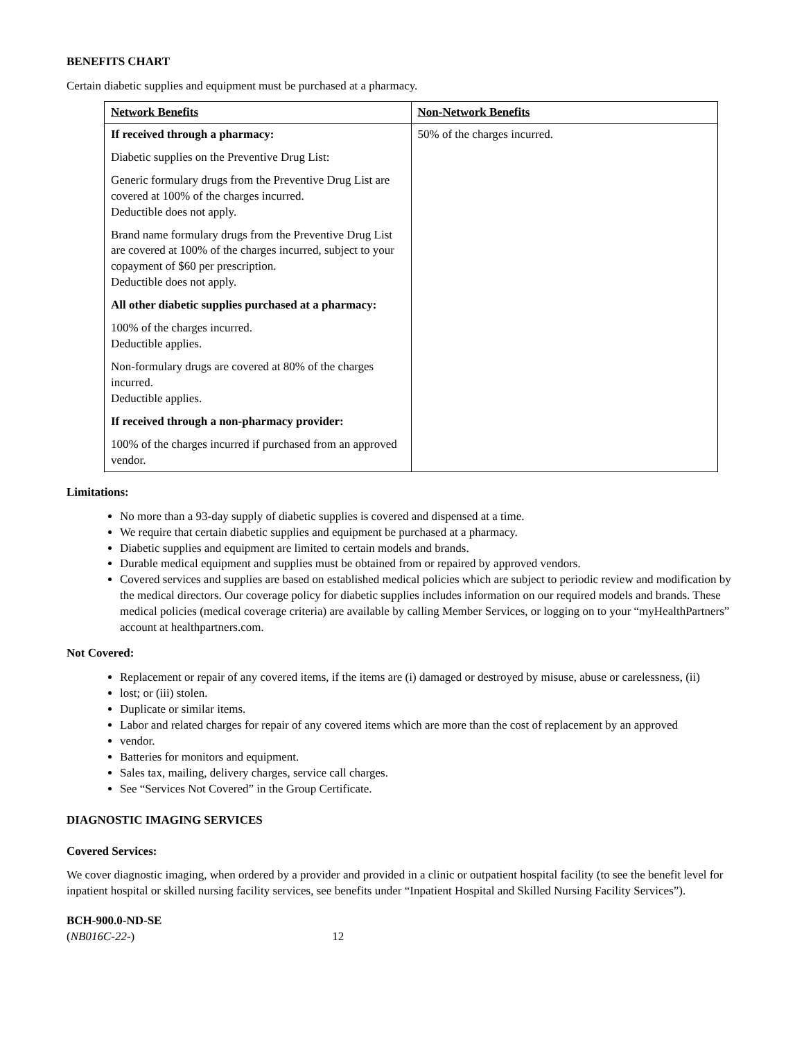BENEFITS CHART
Certain diabetic supplies and equipment must be purchased at a pharmacy.
| Network Benefits | Non-Network Benefits |
| If received through a pharmacy: Diabetic supplies on the Preventive Drug List: Generic formulary drugs from the Preventive Drug List are covered at 100% of the charges incurred. Deductible does not apply. Brand name formulary drugs from the Preventive Drug List are covered at 100% of the charges incurred, subject to your copayment of $60 per prescription. Deductible does not apply. All other diabetic supplies purchased at a pharmacy: 100% of the charges incurred. Deductible applies. Non-formulary drugs are covered at 80% of the charges incurred. Deductible applies. If received through a non-pharmacy provider: 100% of the charges incurred if purchased from an approved vendor. | 50% of the charges incurred. |
Limitations:
No more than a 93-day supply of diabetic supplies is covered and dispensed at a time.
We require that certain diabetic supplies and equipment be purchased at a pharmacy.
Diabetic supplies and equipment are limited to certain models and brands.
Durable medical equipment and supplies must be obtained from or repaired by approved vendors.
Covered services and supplies are based on established medical policies which are subject to periodic review and modification by the medical directors. Our coverage policy for diabetic supplies includes information on our required models and brands. These medical policies (medical coverage criteria) are available by calling Member Services, or logging on to your “myHealthPartners” account at healthpartners.com.
Not Covered:
Replacement or repair of any covered items, if the items are (i) damaged or destroyed by misuse, abuse or carelessness, (ii)
lost; or (iii) stolen.
Duplicate or similar items.
Labor and related charges for repair of any covered items which are more than the cost of replacement by an approved
vendor.
Batteries for monitors and equipment.
Sales tax, mailing, delivery charges, service call charges.
See “Services Not Covered” in the Group Certificate.
DIAGNOSTIC IMAGING SERVICES
Covered Services:
We cover diagnostic imaging, when ordered by a provider and provided in a clinic or outpatient hospital facility (to see the benefit level for inpatient hospital or skilled nursing facility services, see benefits under “Inpatient Hospital and Skilled Nursing Facility Services”).
BCH-900.0-ND-SE
(NB016C-22-) 12